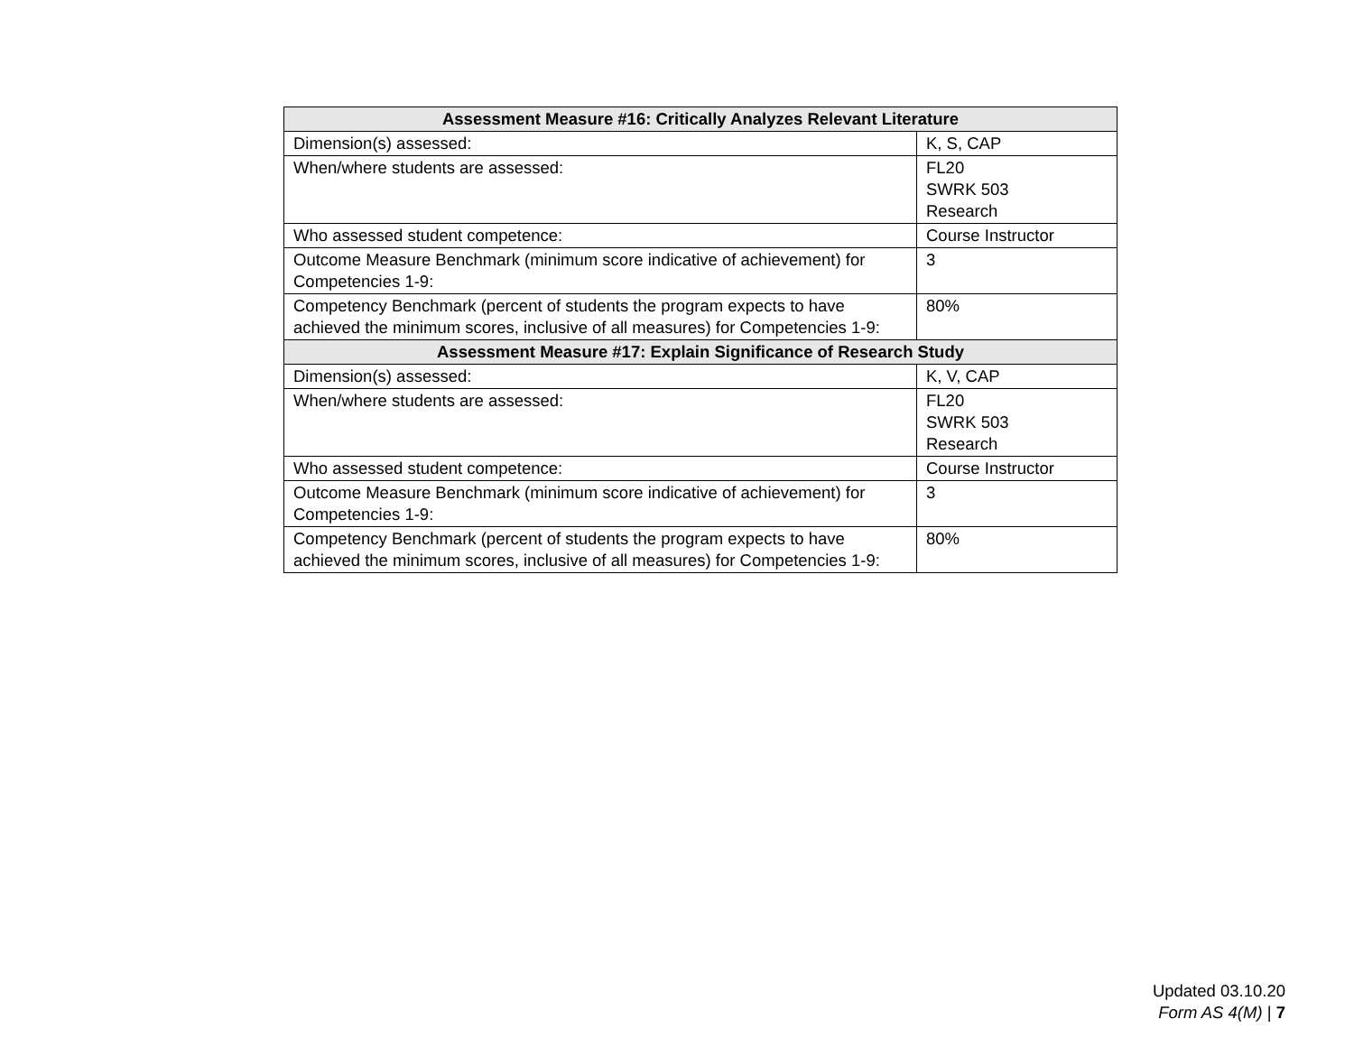| Assessment Measure #16: Critically Analyzes Relevant Literature | |
| --- | --- |
| Dimension(s) assessed: | K, S, CAP |
| When/where students are assessed: | FL20 SWRK 503 Research |
| Who assessed student competence: | Course Instructor |
| Outcome Measure Benchmark (minimum score indicative of achievement) for Competencies 1-9: | 3 |
| Competency Benchmark (percent of students the program expects to have achieved the minimum scores, inclusive of all measures) for Competencies 1-9: | 80% |
| Assessment Measure #17: Explain Significance of Research Study | |
| Dimension(s) assessed: | K, V, CAP |
| When/where students are assessed: | FL20 SWRK 503 Research |
| Who assessed student competence: | Course Instructor |
| Outcome Measure Benchmark (minimum score indicative of achievement) for Competencies 1-9: | 3 |
| Competency Benchmark (percent of students the program expects to have achieved the minimum scores, inclusive of all measures) for Competencies 1-9: | 80% |
Updated 03.10.20
Form AS 4(M) | 7